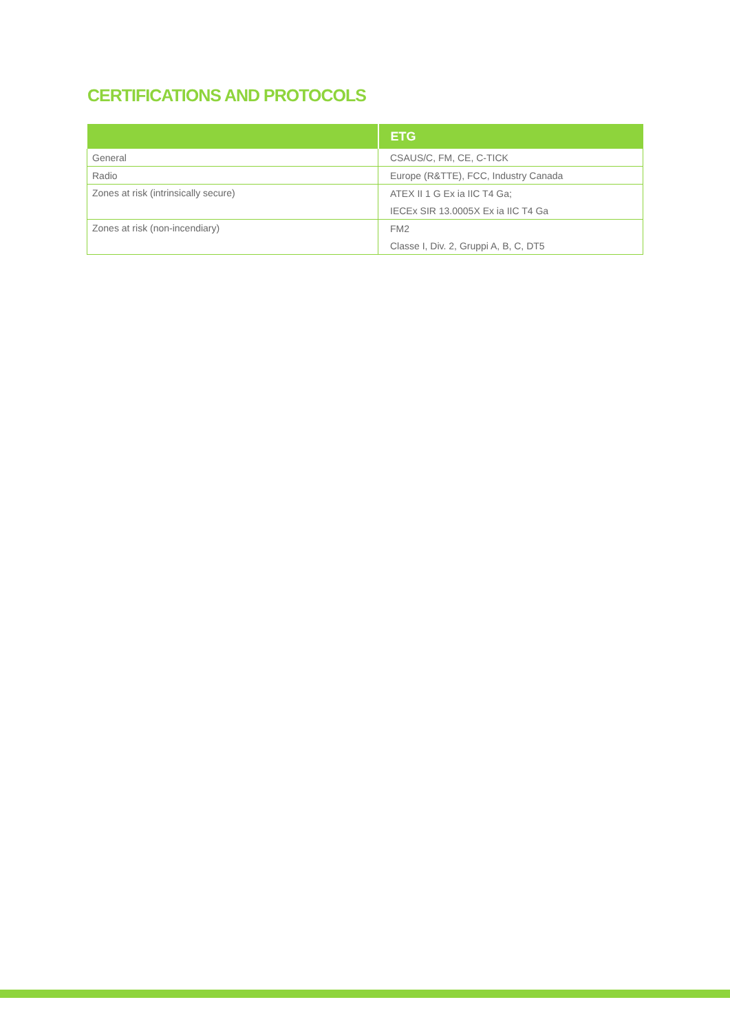CERTIFICATIONS AND PROTOCOLS
| | ETG |
| --- | --- |
| General | CSAUS/C, FM, CE, C-TICK |
| Radio | Europe (R&TTE), FCC, Industry Canada |
| Zones at risk (intrinsically secure) | ATEX II 1 G Ex ia IIC T4 Ga; |
| | IECEx SIR 13.0005X Ex ia IIC T4 Ga |
| Zones at risk (non-incendiary) | FM2 |
| | Classe I, Div. 2, Gruppi A, B, C, DT5 |